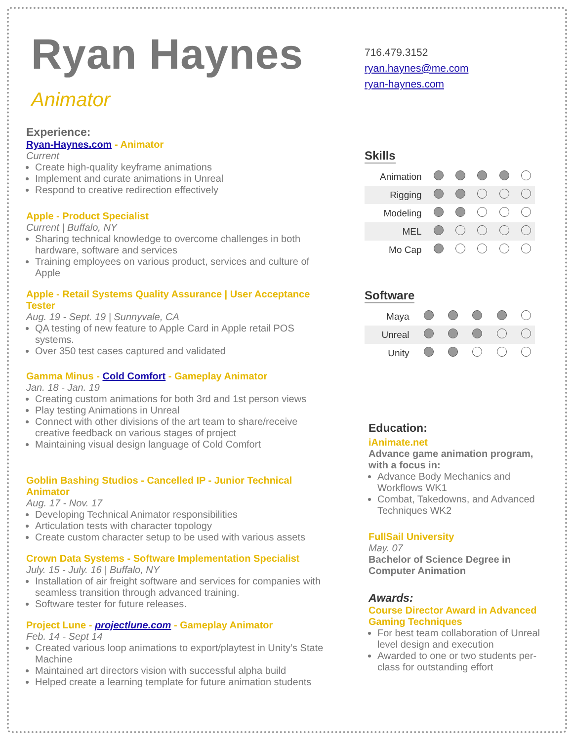Ryan Haynes
Animator
Experience:
Ryan-Haynes.com - Animator
Current
Create high-quality keyframe animations
Implement and curate animations in Unreal
Respond to creative redirection effectively
Apple - Product Specialist
Current | Buffalo, NY
Sharing technical knowledge to overcome challenges in both hardware, software and services
Training employees on various product, services and culture of Apple
Apple - Retail Systems Quality Assurance | User Acceptance Tester
Aug. 19 - Sept. 19 | Sunnyvale, CA
QA testing of new feature to Apple Card in Apple retail POS systems.
Over 350 test cases captured and validated
Gamma Minus - Cold Comfort - Gameplay Animator
Jan. 18 - Jan. 19
Creating custom animations for both 3rd and 1st person views
Play testing Animations in Unreal
Connect with other divisions of the art team to share/receive creative feedback on various stages of project
Maintaining visual design language of Cold Comfort
Goblin Bashing Studios - Cancelled IP - Junior Technical Animator
Aug. 17 - Nov. 17
Developing Technical Animator responsibilities
Articulation tests with character topology
Create custom character setup to be used with various assets
Crown Data Systems - Software Implementation Specialist
July. 15 - July. 16 | Buffalo, NY
Installation of air freight software and services for companies with seamless transition through advanced training.
Software tester for future releases.
Project Lune - projectlune.com - Gameplay Animator
Feb. 14 - Sept 14
Created various loop animations to export/playtest in Unity’s State Machine
Maintained art directors vision with successful alpha build
Helped create a learning template for future animation students
716.479.3152
ryan.haynes@me.com
ryan-haynes.com
Skills
| Animation | | | | | |
| Rigging | | | | | |
| Modeling | | | | | |
| MEL | | | | | |
| Mo Cap | | | | | |
Software
| Maya | | | | | |
| Unreal | | | | | |
| Unity | | | | | |
Education:
iAnimate.net
Advance game animation program, with a focus in:
Advance Body Mechanics and Workflows WK1
Combat, Takedowns, and Advanced Techniques WK2
FullSail University
May. 07
Bachelor of Science Degree in Computer Animation
Awards:
Course Director Award in Advanced Gaming Techniques
For best team collaboration of Unreal level design and execution
Awarded to one or two students per-class for outstanding effort